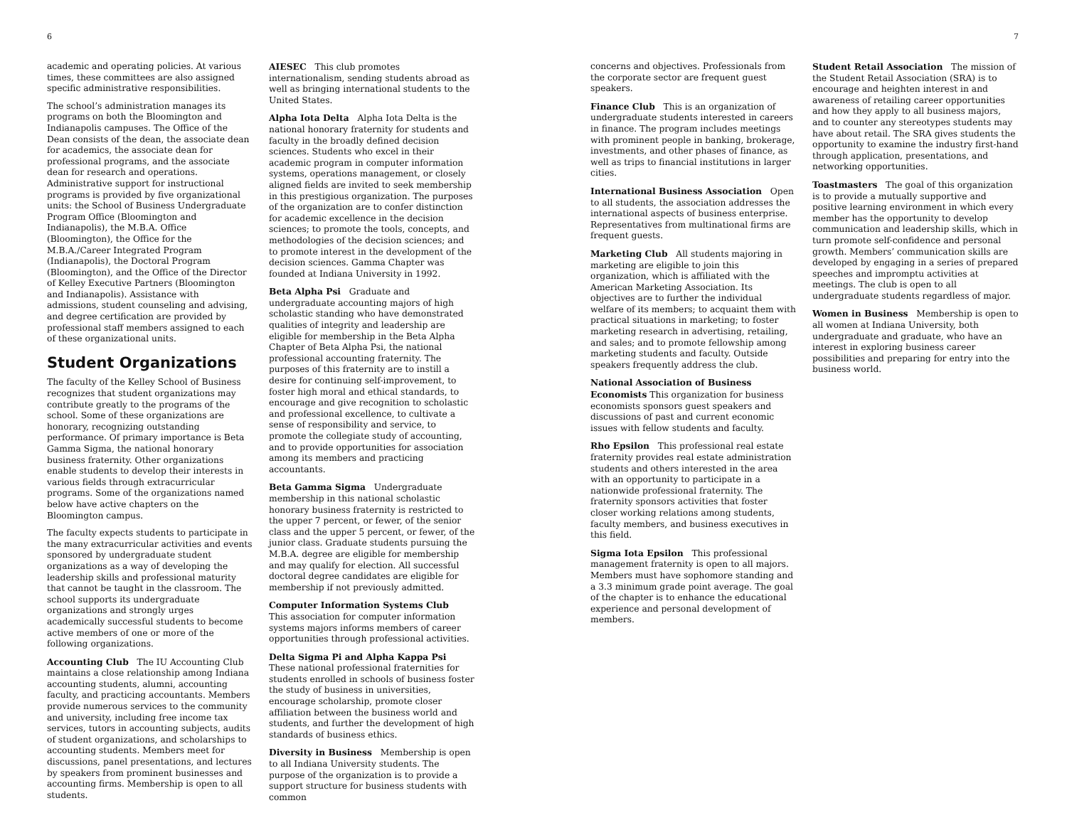6 7
academic and operating policies. At various times, these committees are also assigned specific administrative responsibilities.
The school’s administration manages its programs on both the Bloomington and Indianapolis campuses. The Office of the Dean consists of the dean, the associate dean for academics, the associate dean for professional programs, and the associate dean for research and operations. Administrative support for instructional programs is provided by five organizational units: the School of Business Undergraduate Program Office (Bloomington and Indianapolis), the M.B.A. Office (Bloomington), the Office for the M.B.A./Career Integrated Program (Indianapolis), the Doctoral Program (Bloomington), and the Office of the Director of Kelley Executive Partners (Bloomington and Indianapolis). Assistance with admissions, student counseling and advising, and degree certification are provided by professional staff members assigned to each of these organizational units.
Student Organizations
The faculty of the Kelley School of Business recognizes that student organizations may contribute greatly to the programs of the school. Some of these organizations are honorary, recognizing outstanding performance. Of primary importance is Beta Gamma Sigma, the national honorary business fraternity. Other organizations enable students to develop their interests in various fields through extracurricular programs. Some of the organizations named below have active chapters on the Bloomington campus.
The faculty expects students to participate in the many extracurricular activities and events sponsored by undergraduate student organizations as a way of developing the leadership skills and professional maturity that cannot be taught in the classroom. The school supports its undergraduate organizations and strongly urges academically successful students to become active members of one or more of the following organizations.
Accounting Club The IU Accounting Club maintains a close relationship among Indiana accounting students, alumni, accounting faculty, and practicing accountants. Members provide numerous services to the community and university, including free income tax services, tutors in accounting subjects, audits of student organizations, and scholarships to accounting students. Members meet for discussions, panel presentations, and lectures by speakers from prominent businesses and accounting firms. Membership is open to all students.
AIESEC This club promotes internationalism, sending students abroad as well as bringing international students to the United States.
Alpha Iota Delta Alpha Iota Delta is the national honorary fraternity for students and faculty in the broadly defined decision sciences. Students who excel in their academic program in computer information systems, operations management, or closely aligned fields are invited to seek membership in this prestigious organization. The purposes of the organization are to confer distinction for academic excellence in the decision sciences; to promote the tools, concepts, and methodologies of the decision sciences; and to promote interest in the development of the decision sciences. Gamma Chapter was founded at Indiana University in 1992.
Beta Alpha Psi Graduate and undergraduate accounting majors of high scholastic standing who have demonstrated qualities of integrity and leadership are eligible for membership in the Beta Alpha Chapter of Beta Alpha Psi, the national professional accounting fraternity. The purposes of this fraternity are to instill a desire for continuing self-improvement, to foster high moral and ethical standards, to encourage and give recognition to scholastic and professional excellence, to cultivate a sense of responsibility and service, to promote the collegiate study of accounting, and to provide opportunities for association among its members and practicing accountants.
Beta Gamma Sigma Undergraduate membership in this national scholastic honorary business fraternity is restricted to the upper 7 percent, or fewer, of the senior class and the upper 5 percent, or fewer, of the junior class. Graduate students pursuing the M.B.A. degree are eligible for membership and may qualify for election. All successful doctoral degree candidates are eligible for membership if not previously admitted.
Computer Information Systems Club This association for computer information systems majors informs members of career opportunities through professional activities.
Delta Sigma Pi and Alpha Kappa Psi These national professional fraternities for students enrolled in schools of business foster the study of business in universities, encourage scholarship, promote closer affiliation between the business world and students, and further the development of high standards of business ethics.
Diversity in Business Membership is open to all Indiana University students. The purpose of the organization is to provide a support structure for business students with common
concerns and objectives. Professionals from the corporate sector are frequent guest speakers.
Finance Club This is an organization of undergraduate students interested in careers in finance. The program includes meetings with prominent people in banking, brokerage, investments, and other phases of finance, as well as trips to financial institutions in larger cities.
International Business Association Open to all students, the association addresses the international aspects of business enterprise. Representatives from multinational firms are frequent guests.
Marketing Club All students majoring in marketing are eligible to join this organization, which is affiliated with the American Marketing Association. Its objectives are to further the individual welfare of its members; to acquaint them with practical situations in marketing; to foster marketing research in advertising, retailing, and sales; and to promote fellowship among marketing students and faculty. Outside speakers frequently address the club.
National Association of Business Economists This organization for business economists sponsors guest speakers and discussions of past and current economic issues with fellow students and faculty.
Rho Epsilon This professional real estate fraternity provides real estate administration students and others interested in the area with an opportunity to participate in a nationwide professional fraternity. The fraternity sponsors activities that foster closer working relations among students, faculty members, and business executives in this field.
Sigma Iota Epsilon This professional management fraternity is open to all majors. Members must have sophomore standing and a 3.3 minimum grade point average. The goal of the chapter is to enhance the educational experience and personal development of members.
Student Retail Association The mission of the Student Retail Association (SRA) is to encourage and heighten interest in and awareness of retailing career opportunities and how they apply to all business majors, and to counter any stereotypes students may have about retail. The SRA gives students the opportunity to examine the industry first-hand through application, presentations, and networking opportunities.
Toastmasters The goal of this organization is to provide a mutually supportive and positive learning environment in which every member has the opportunity to develop communication and leadership skills, which in turn promote self-confidence and personal growth. Members’ communication skills are developed by engaging in a series of prepared speeches and impromptu activities at meetings. The club is open to all undergraduate students regardless of major.
Women in Business Membership is open to all women at Indiana University, both undergraduate and graduate, who have an interest in exploring business career possibilities and preparing for entry into the business world.